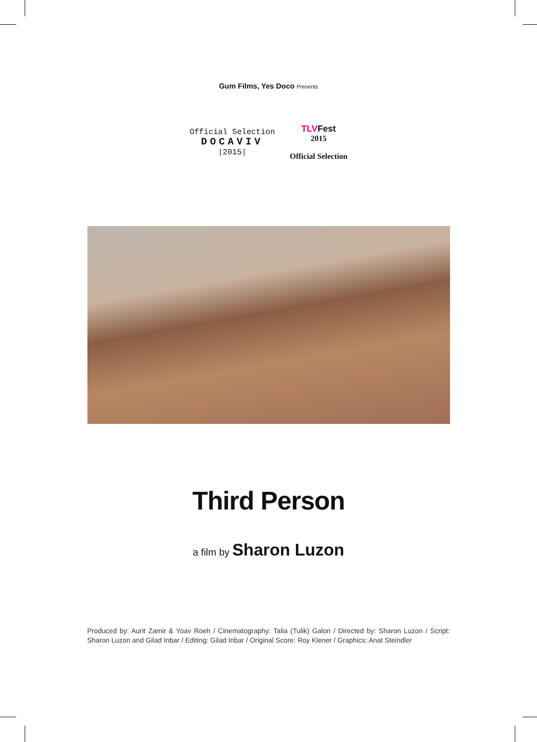Gum Films, Yes Doco Presents
Official Selection
DOCAVIV
|2015|
TLVFest
2015
Official Selection
Third Person
a film by Sharon Luzon
Produced by: Aurit Zamir & Yoav Roeh / Cinematography: Talia (Tulik) Galon / Directed by: Sharon Luzon / Script: Sharon Luzon and Gilad Inbar / Editing: Gilad Inbar / Original Score: Roy Klener / Graphics: Anat Steindler